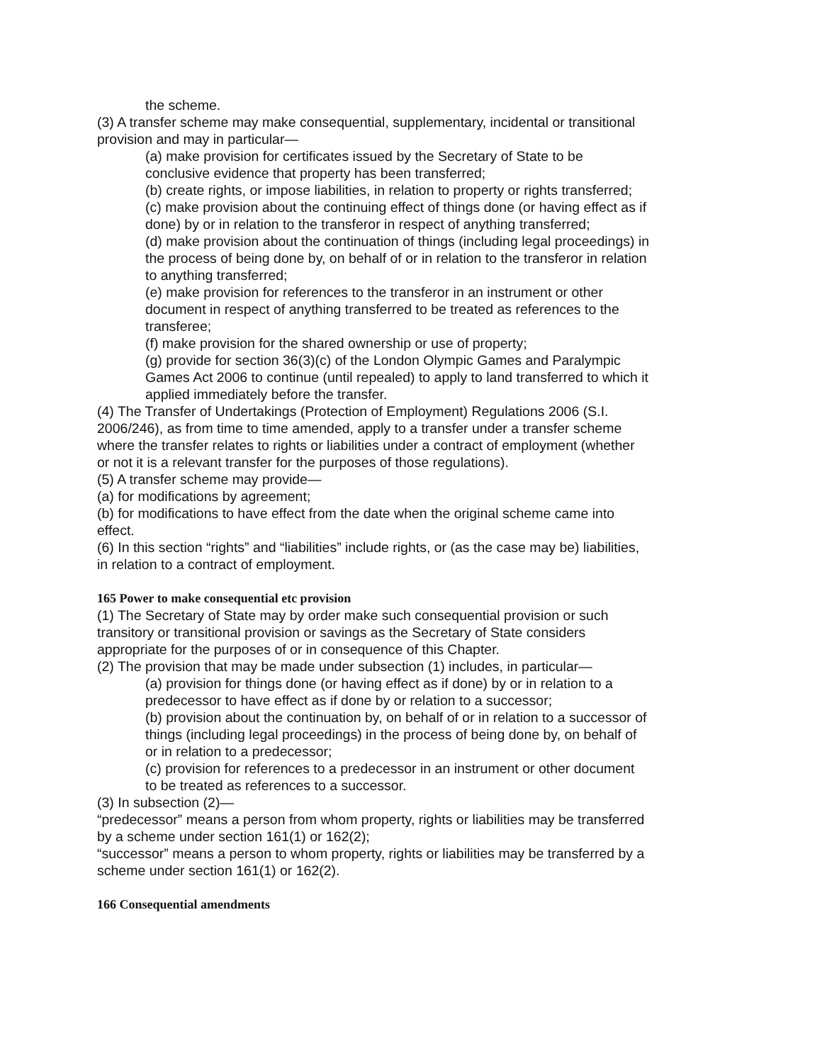the scheme.
(3) A transfer scheme may make consequential, supplementary, incidental or transitional provision and may in particular—
(a) make provision for certificates issued by the Secretary of State to be conclusive evidence that property has been transferred;
(b) create rights, or impose liabilities, in relation to property or rights transferred;
(c) make provision about the continuing effect of things done (or having effect as if done) by or in relation to the transferor in respect of anything transferred;
(d) make provision about the continuation of things (including legal proceedings) in the process of being done by, on behalf of or in relation to the transferor in relation to anything transferred;
(e) make provision for references to the transferor in an instrument or other document in respect of anything transferred to be treated as references to the transferee;
(f) make provision for the shared ownership or use of property;
(g) provide for section 36(3)(c) of the London Olympic Games and Paralympic Games Act 2006 to continue (until repealed) to apply to land transferred to which it applied immediately before the transfer.
(4) The Transfer of Undertakings (Protection of Employment) Regulations 2006 (S.I. 2006/246), as from time to time amended, apply to a transfer under a transfer scheme where the transfer relates to rights or liabilities under a contract of employment (whether or not it is a relevant transfer for the purposes of those regulations).
(5) A transfer scheme may provide—
(a) for modifications by agreement;
(b) for modifications to have effect from the date when the original scheme came into effect.
(6) In this section “rights” and “liabilities” include rights, or (as the case may be) liabilities, in relation to a contract of employment.
165 Power to make consequential etc provision
(1) The Secretary of State may by order make such consequential provision or such transitory or transitional provision or savings as the Secretary of State considers appropriate for the purposes of or in consequence of this Chapter.
(2) The provision that may be made under subsection (1) includes, in particular—
(a) provision for things done (or having effect as if done) by or in relation to a predecessor to have effect as if done by or relation to a successor;
(b) provision about the continuation by, on behalf of or in relation to a successor of things (including legal proceedings) in the process of being done by, on behalf of or in relation to a predecessor;
(c) provision for references to a predecessor in an instrument or other document to be treated as references to a successor.
(3) In subsection (2)—
“predecessor” means a person from whom property, rights or liabilities may be transferred by a scheme under section 161(1) or 162(2);
“successor” means a person to whom property, rights or liabilities may be transferred by a scheme under section 161(1) or 162(2).
166 Consequential amendments